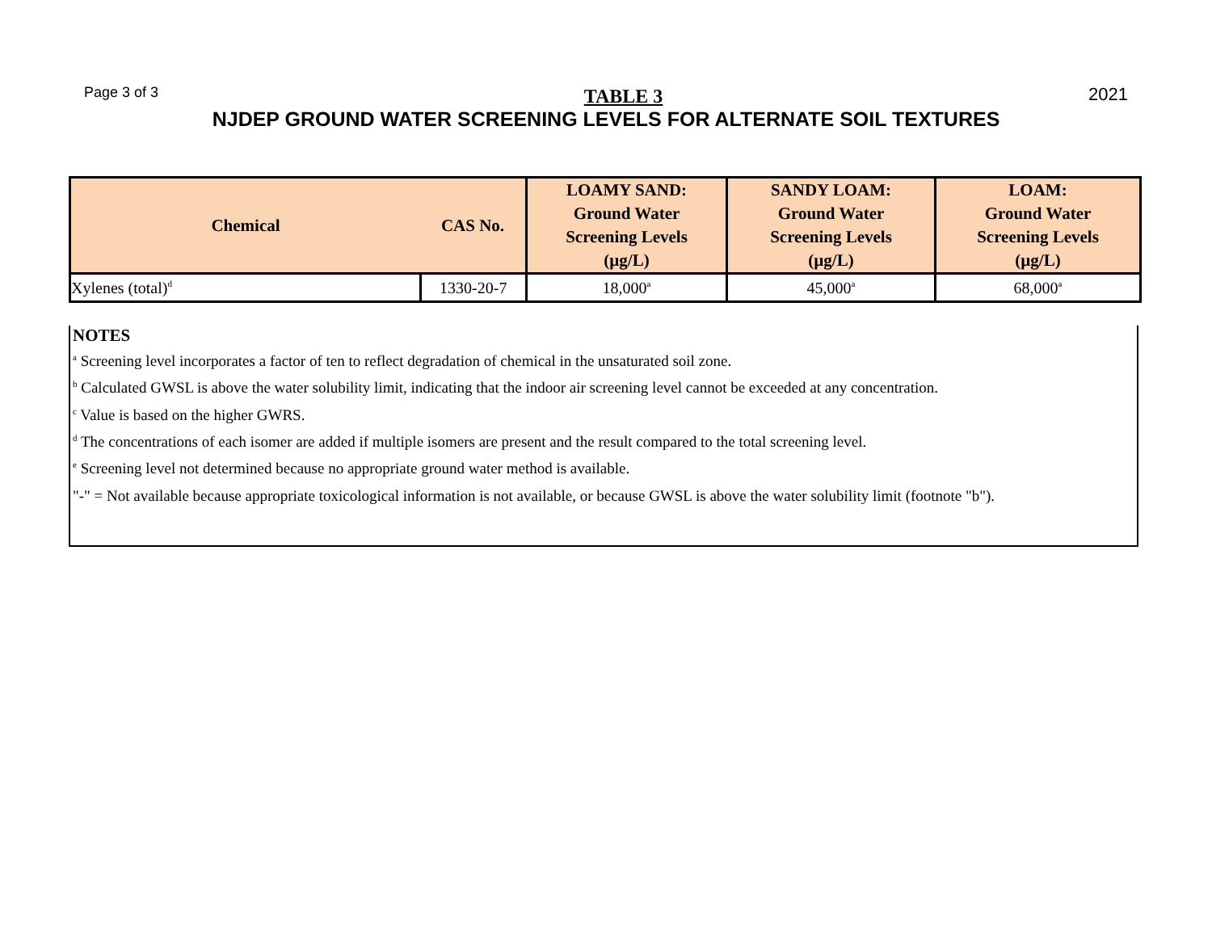Page 3 of 3 TABLE 3 2021
NJDEP GROUND WATER SCREENING LEVELS FOR ALTERNATE SOIL TEXTURES
| Chemical | CAS No. | LOAMY SAND: Ground Water Screening Levels (µg/L) | SANDY LOAM: Ground Water Screening Levels (µg/L) | LOAM: Ground Water Screening Levels (µg/L) |
| --- | --- | --- | --- | --- |
| Xylenes (total)<sup>d</sup> | 1330-20-7 | 18,000<sup>a</sup> | 45,000<sup>a</sup> | 68,000<sup>a</sup> |
NOTES
<sup>a</sup> Screening level incorporates a factor of ten to reflect degradation of chemical in the unsaturated soil zone.
<sup>b</sup> Calculated GWSL is above the water solubility limit, indicating that the indoor air screening level cannot be exceeded at any concentration.
<sup>c</sup> Value is based on the higher GWRS.
<sup>d</sup> The concentrations of each isomer are added if multiple isomers are present and the result compared to the total screening level.
<sup>e</sup> Screening level not determined because no appropriate ground water method is available.
"-" = Not available because appropriate toxicological information is not available, or because GWSL is above the water solubility limit (footnote "b").